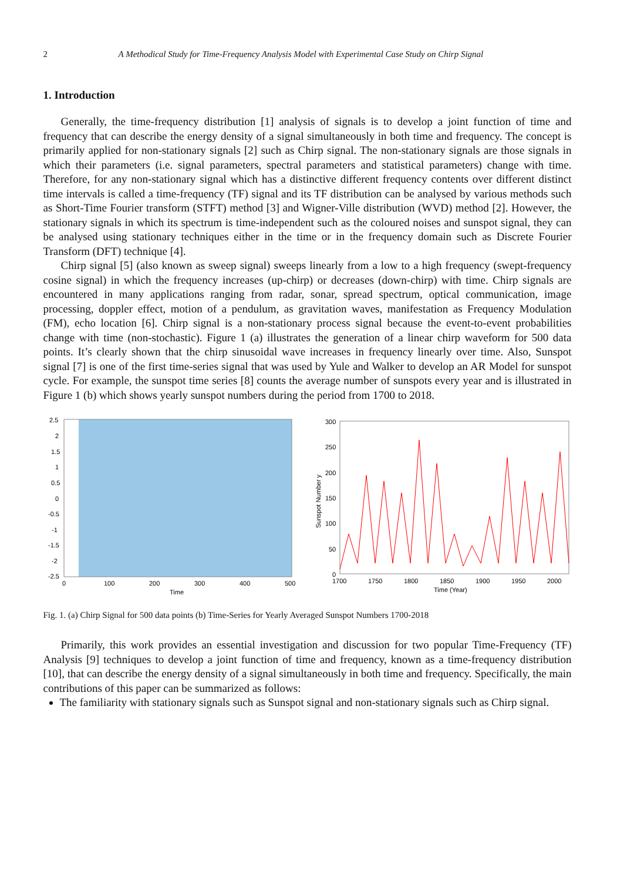2 A Methodical Study for Time-Frequency Analysis Model with Experimental Case Study on Chirp Signal
1. Introduction
Generally, the time-frequency distribution [1] analysis of signals is to develop a joint function of time and frequency that can describe the energy density of a signal simultaneously in both time and frequency. The concept is primarily applied for non-stationary signals [2] such as Chirp signal. The non-stationary signals are those signals in which their parameters (i.e. signal parameters, spectral parameters and statistical parameters) change with time. Therefore, for any non-stationary signal which has a distinctive different frequency contents over different distinct time intervals is called a time-frequency (TF) signal and its TF distribution can be analysed by various methods such as Short-Time Fourier transform (STFT) method [3] and Wigner-Ville distribution (WVD) method [2]. However, the stationary signals in which its spectrum is time-independent such as the coloured noises and sunspot signal, they can be analysed using stationary techniques either in the time or in the frequency domain such as Discrete Fourier Transform (DFT) technique [4].
Chirp signal [5] (also known as sweep signal) sweeps linearly from a low to a high frequency (swept-frequency cosine signal) in which the frequency increases (up-chirp) or decreases (down-chirp) with time. Chirp signals are encountered in many applications ranging from radar, sonar, spread spectrum, optical communication, image processing, doppler effect, motion of a pendulum, as gravitation waves, manifestation as Frequency Modulation (FM), echo location [6]. Chirp signal is a non-stationary process signal because the event-to-event probabilities change with time (non-stochastic). Figure 1 (a) illustrates the generation of a linear chirp waveform for 500 data points. It’s clearly shown that the chirp sinusoidal wave increases in frequency linearly over time. Also, Sunspot signal [7] is one of the first time-series signal that was used by Yule and Walker to develop an AR Model for sunspot cycle. For example, the sunspot time series [8] counts the average number of sunspots every year and is illustrated in Figure 1 (b) which shows yearly sunspot numbers during the period from 1700 to 2018.
2.5
2
1.5
1
0.5
0
-0.5
-1
-1.5
-2
-2.5
0
100
200
300
400
500
Time
300
250
200
150
100
50
0
1700
1750
1800
1850
1900
1950
2000
Time (Year)
Sunspot Number y
Fig. 1. (a) Chirp Signal for 500 data points (b) Time-Series for Yearly Averaged Sunspot Numbers 1700-2018
Primarily, this work provides an essential investigation and discussion for two popular Time-Frequency (TF) Analysis [9] techniques to develop a joint function of time and frequency, known as a time-frequency distribution [10], that can describe the energy density of a signal simultaneously in both time and frequency. Specifically, the main contributions of this paper can be summarized as follows:
The familiarity with stationary signals such as Sunspot signal and non-stationary signals such as Chirp signal.